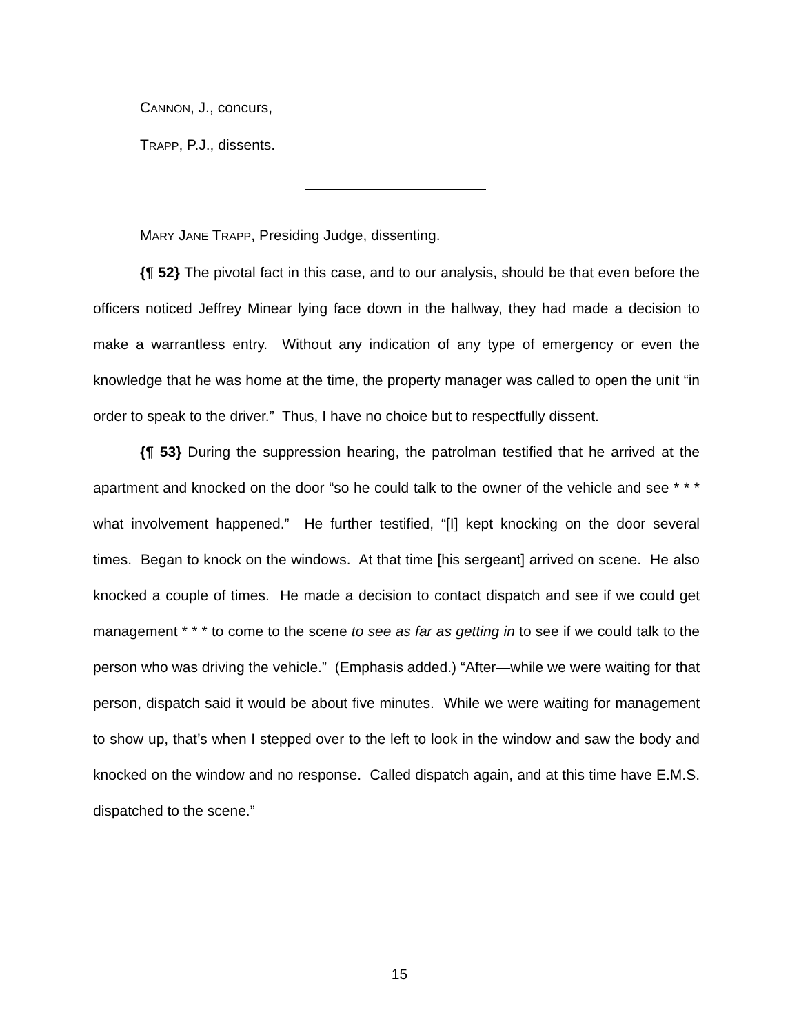CANNON, J., concurs,
TRAPP, P.J., dissents.
MARY JANE TRAPP, Presiding Judge, dissenting.
{¶ 52} The pivotal fact in this case, and to our analysis, should be that even before the officers noticed Jeffrey Minear lying face down in the hallway, they had made a decision to make a warrantless entry. Without any indication of any type of emergency or even the knowledge that he was home at the time, the property manager was called to open the unit “in order to speak to the driver.” Thus, I have no choice but to respectfully dissent.
{¶ 53} During the suppression hearing, the patrolman testified that he arrived at the apartment and knocked on the door “so he could talk to the owner of the vehicle and see * * * what involvement happened.” He further testified, “[I] kept knocking on the door several times. Began to knock on the windows. At that time [his sergeant] arrived on scene. He also knocked a couple of times. He made a decision to contact dispatch and see if we could get management * * * to come to the scene to see as far as getting in to see if we could talk to the person who was driving the vehicle.” (Emphasis added.) “After—while we were waiting for that person, dispatch said it would be about five minutes. While we were waiting for management to show up, that’s when I stepped over to the left to look in the window and saw the body and knocked on the window and no response. Called dispatch again, and at this time have E.M.S. dispatched to the scene.”
15